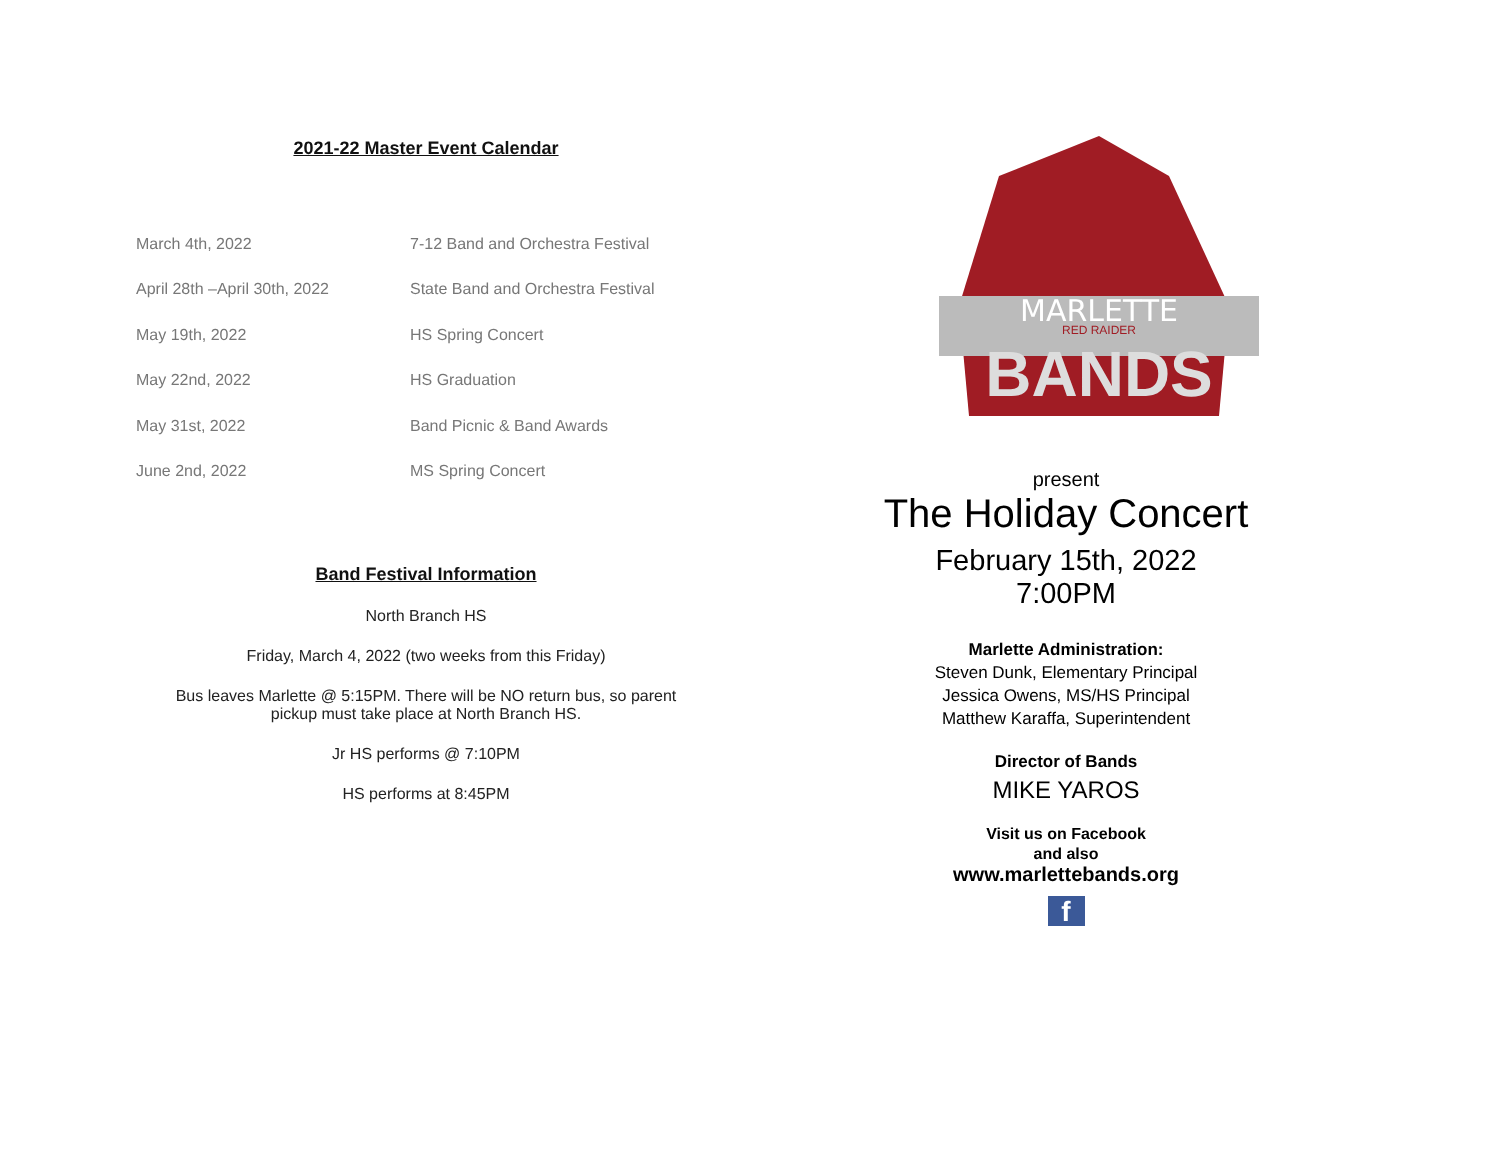2021-22 Master Event Calendar
| March 4th, 2022 | 7-12 Band and Orchestra Festival |
| April 28th –April 30th, 2022 | State Band and Orchestra Festival |
| May 19th, 2022 | HS Spring Concert |
| May 22nd, 2022 | HS Graduation |
| May 31st, 2022 | Band Picnic & Band Awards |
| June 2nd, 2022 | MS Spring Concert |
Band Festival Information
North Branch HS
Friday, March 4, 2022 (two weeks from this Friday)
Bus leaves Marlette @ 5:15PM. There will be NO return bus, so parent
pickup must take place at North Branch HS.
Jr HS performs @ 7:10PM
HS performs at 8:45PM
MARLETTE
RED RAIDER
BANDS
present
The Holiday Concert
February 15th, 2022
7:00PM
Marlette Administration:
Steven Dunk, Elementary Principal
Jessica Owens, MS/HS Principal
Matthew Karaffa, Superintendent
Director of Bands
MIKE YAROS
Visit us on Facebook
and also
www.marlettebands.org
f